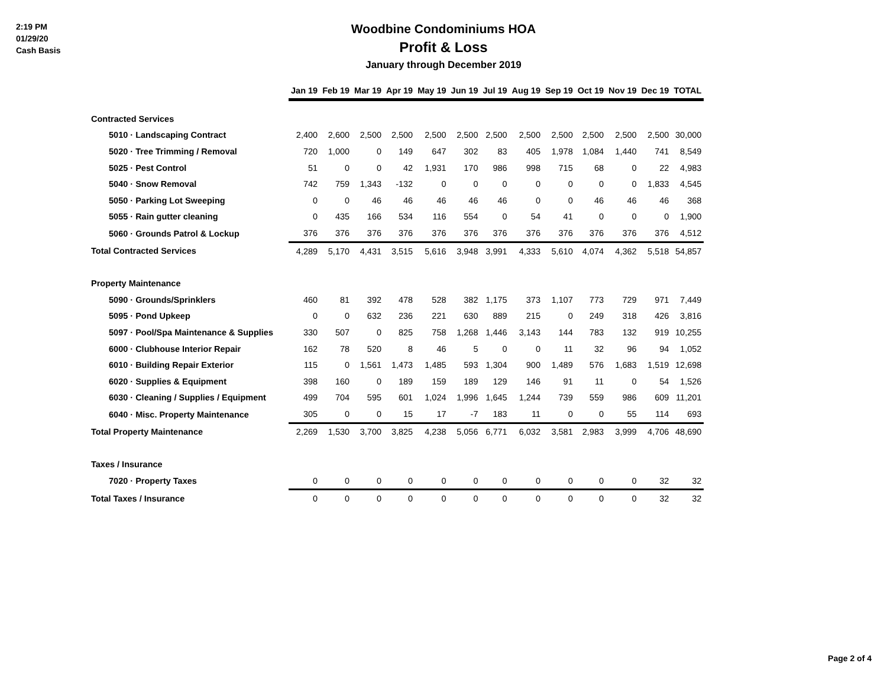2:19 PM
01/29/20
Cash Basis
Woodbine Condominiums HOA
Profit & Loss
January through December 2019
| | Jan 19 | Feb 19 | Mar 19 | Apr 19 | May 19 | Jun 19 | Jul 19 | Aug 19 | Sep 19 | Oct 19 | Nov 19 | Dec 19 | TOTAL |
| --- | --- | --- | --- | --- | --- | --- | --- | --- | --- | --- | --- | --- | --- |
| Contracted Services | | | | | | | | | | | | | |
| 5010 · Landscaping Contract | 2,400 | 2,600 | 2,500 | 2,500 | 2,500 | 2,500 | 2,500 | 2,500 | 2,500 | 2,500 | 2,500 | 2,500 | 30,000 |
| 5020 · Tree Trimming / Removal | 720 | 1,000 | 0 | 149 | 647 | 302 | 83 | 405 | 1,978 | 1,084 | 1,440 | 741 | 8,549 |
| 5025 · Pest Control | 51 | 0 | 0 | 42 | 1,931 | 170 | 986 | 998 | 715 | 68 | 0 | 22 | 4,983 |
| 5040 · Snow Removal | 742 | 759 | 1,343 | -132 | 0 | 0 | 0 | 0 | 0 | 0 | 0 | 1,833 | 4,545 |
| 5050 · Parking Lot Sweeping | 0 | 0 | 46 | 46 | 46 | 46 | 46 | 0 | 0 | 46 | 46 | 46 | 368 |
| 5055 · Rain gutter cleaning | 0 | 435 | 166 | 534 | 116 | 554 | 0 | 54 | 41 | 0 | 0 | 0 | 1,900 |
| 5060 · Grounds Patrol & Lockup | 376 | 376 | 376 | 376 | 376 | 376 | 376 | 376 | 376 | 376 | 376 | 376 | 4,512 |
| Total Contracted Services | 4,289 | 5,170 | 4,431 | 3,515 | 5,616 | 3,948 | 3,991 | 4,333 | 5,610 | 4,074 | 4,362 | 5,518 | 54,857 |
| Property Maintenance | | | | | | | | | | | | | |
| 5090 · Grounds/Sprinklers | 460 | 81 | 392 | 478 | 528 | 382 | 1,175 | 373 | 1,107 | 773 | 729 | 971 | 7,449 |
| 5095 · Pond Upkeep | 0 | 0 | 632 | 236 | 221 | 630 | 889 | 215 | 0 | 249 | 318 | 426 | 3,816 |
| 5097 · Pool/Spa Maintenance & Supplies | 330 | 507 | 0 | 825 | 758 | 1,268 | 1,446 | 3,143 | 144 | 783 | 132 | 919 | 10,255 |
| 6000 · Clubhouse Interior Repair | 162 | 78 | 520 | 8 | 46 | 5 | 0 | 0 | 11 | 32 | 96 | 94 | 1,052 |
| 6010 · Building Repair Exterior | 115 | 0 | 1,561 | 1,473 | 1,485 | 593 | 1,304 | 900 | 1,489 | 576 | 1,683 | 1,519 | 12,698 |
| 6020 · Supplies & Equipment | 398 | 160 | 0 | 189 | 159 | 189 | 129 | 146 | 91 | 11 | 0 | 54 | 1,526 |
| 6030 · Cleaning / Supplies / Equipment | 499 | 704 | 595 | 601 | 1,024 | 1,996 | 1,645 | 1,244 | 739 | 559 | 986 | 609 | 11,201 |
| 6040 · Misc. Property Maintenance | 305 | 0 | 0 | 15 | 17 | -7 | 183 | 11 | 0 | 0 | 55 | 114 | 693 |
| Total Property Maintenance | 2,269 | 1,530 | 3,700 | 3,825 | 4,238 | 5,056 | 6,771 | 6,032 | 3,581 | 2,983 | 3,999 | 4,706 | 48,690 |
| Taxes / Insurance | | | | | | | | | | | | | |
| 7020 · Property Taxes | 0 | 0 | 0 | 0 | 0 | 0 | 0 | 0 | 0 | 0 | 0 | 32 | 32 |
| Total Taxes / Insurance | 0 | 0 | 0 | 0 | 0 | 0 | 0 | 0 | 0 | 0 | 0 | 32 | 32 |
Page 2 of 4